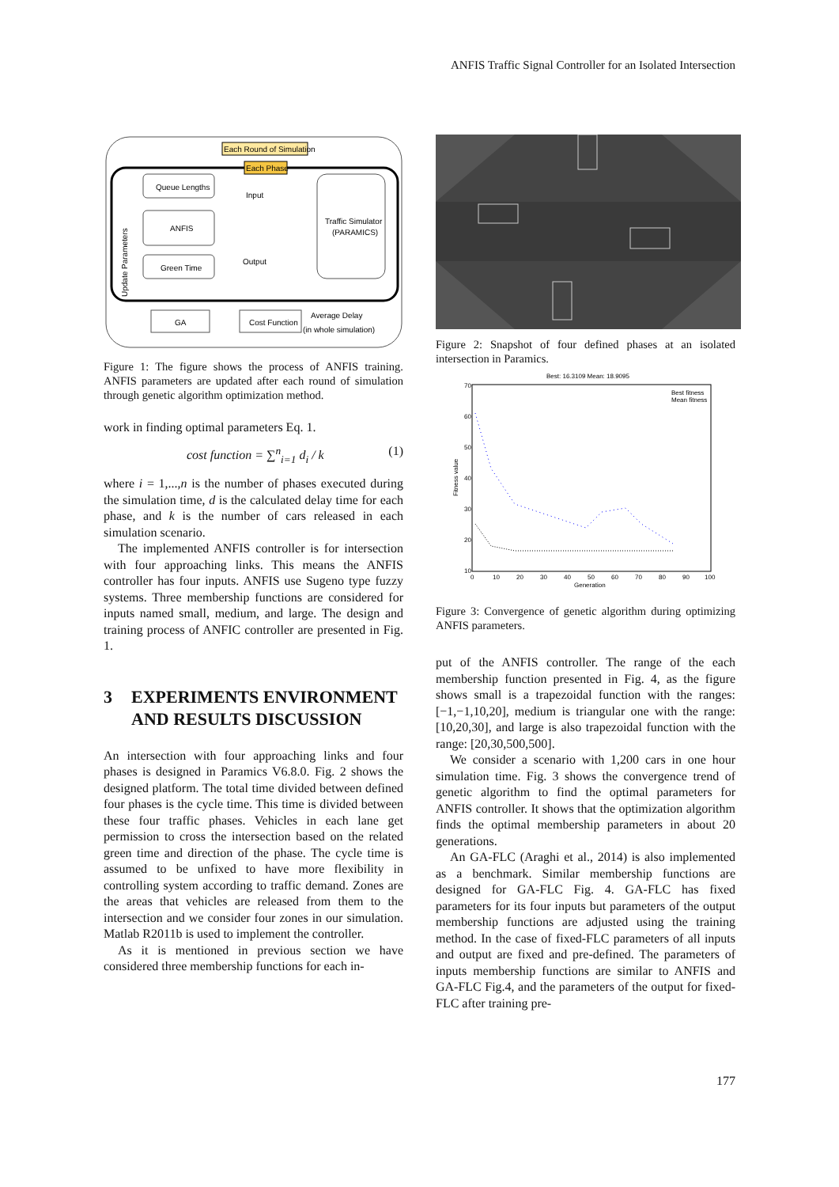ANFIS Traffic Signal Controller for an Isolated Intersection
Each Round of Simulation
Each Phase
Queue Lengths
ANFIS
Green Time
Traffic Simulator
(PARAMICS)
Input
Output
Update Parameters
GA
Cost Function
Average Delay
(in whole simulation)
Figure 1: The figure shows the process of ANFIS training. ANFIS parameters are updated after each round of simulation through genetic algorithm optimization method.
work in finding optimal parameters Eq. 1.
cost function = ∑<sup>n</sup><sub>i=1</sub> d<sub>i</sub> / k (1)
where i = 1,...,n is the number of phases executed during the simulation time, d is the calculated delay time for each phase, and k is the number of cars released in each simulation scenario.
The implemented ANFIS controller is for intersection with four approaching links. This means the ANFIS controller has four inputs. ANFIS use Sugeno type fuzzy systems. Three membership functions are considered for inputs named small, medium, and large. The design and training process of ANFIC controller are presented in Fig. 1.
3 EXPERIMENTS ENVIRONMENT AND RESULTS DISCUSSION
An intersection with four approaching links and four phases is designed in Paramics V6.8.0. Fig. 2 shows the designed platform. The total time divided between defined four phases is the cycle time. This time is divided between these four traffic phases. Vehicles in each lane get permission to cross the intersection based on the related green time and direction of the phase. The cycle time is assumed to be unfixed to have more flexibility in controlling system according to traffic demand. Zones are the areas that vehicles are released from them to the intersection and we consider four zones in our simulation. Matlab R2011b is used to implement the controller.
As it is mentioned in previous section we have considered three membership functions for each in-
Figure 2: Snapshot of four defined phases at an isolated intersection in Paramics.
Best: 16.3109 Mean: 18.9095
70
60
50
40
30
20
10
0
10
20
30
40
50
60
70
80
90
100
Generation
Fitness value
Best fitness
Mean fitness
Figure 3: Convergence of genetic algorithm during optimizing ANFIS parameters.
put of the ANFIS controller. The range of the each membership function presented in Fig. 4, as the figure shows small is a trapezoidal function with the ranges: [−1,−1,10,20], medium is triangular one with the range: [10,20,30], and large is also trapezoidal function with the range: [20,30,500,500].
We consider a scenario with 1,200 cars in one hour simulation time. Fig. 3 shows the convergence trend of genetic algorithm to find the optimal parameters for ANFIS controller. It shows that the optimization algorithm finds the optimal membership parameters in about 20 generations.
An GA-FLC (Araghi et al., 2014) is also implemented as a benchmark. Similar membership functions are designed for GA-FLC Fig. 4. GA-FLC has fixed parameters for its four inputs but parameters of the output membership functions are adjusted using the training method. In the case of fixed-FLC parameters of all inputs and output are fixed and pre-defined. The parameters of inputs membership functions are similar to ANFIS and GA-FLC Fig.4, and the parameters of the output for fixed-FLC after training pre-
177